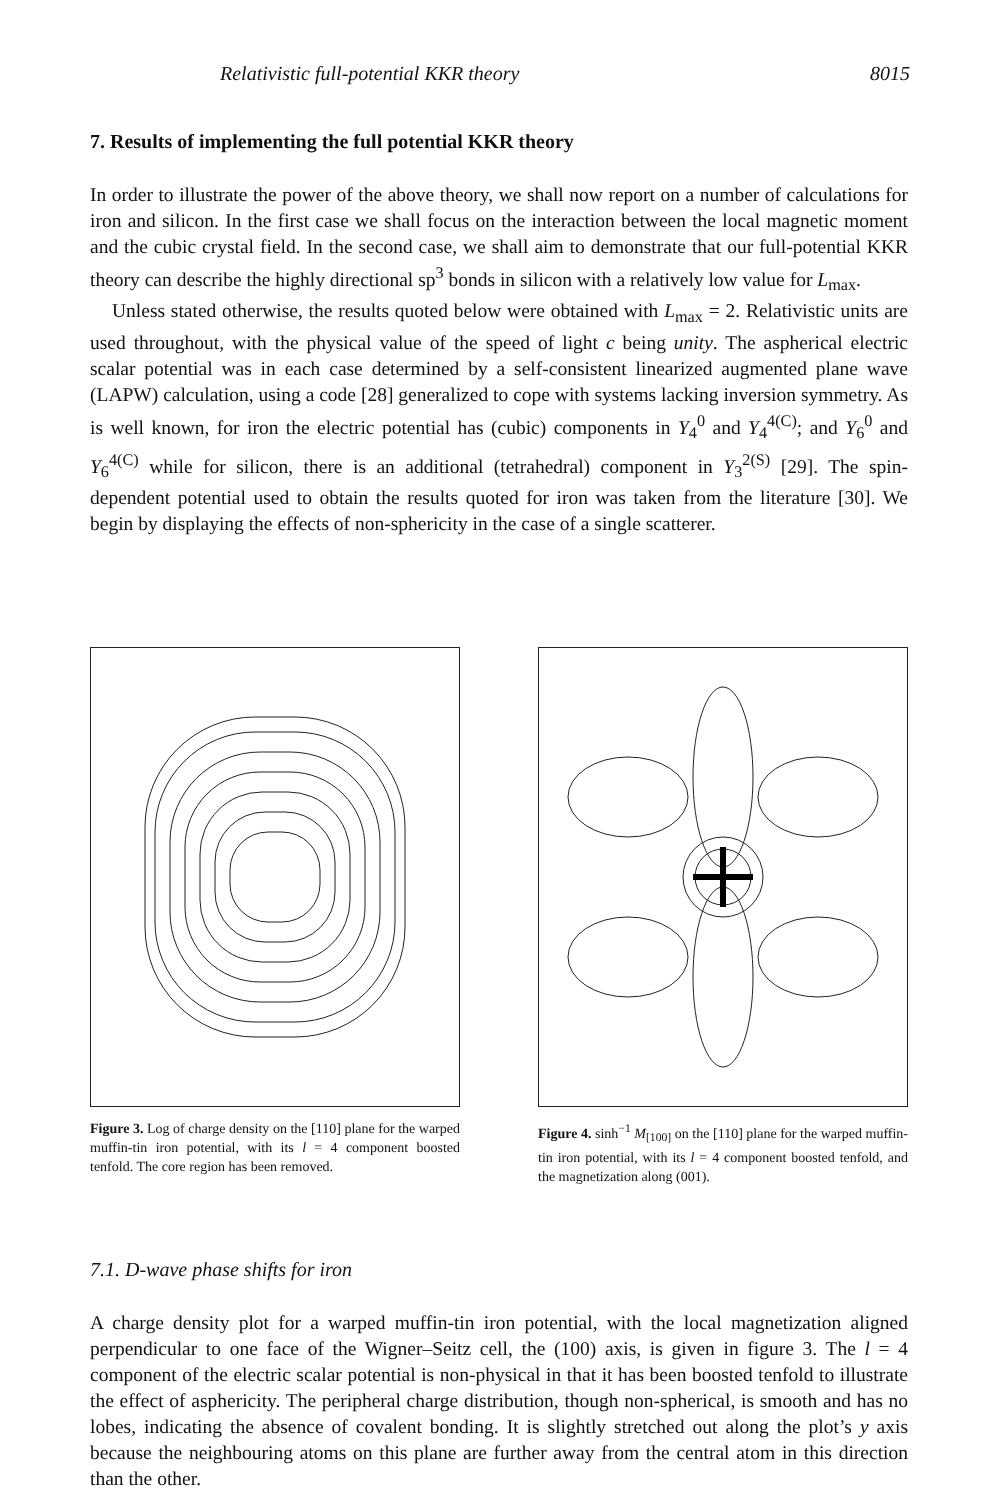Relativistic full-potential KKR theory 8015
7. Results of implementing the full potential KKR theory
In order to illustrate the power of the above theory, we shall now report on a number of calculations for iron and silicon. In the first case we shall focus on the interaction between the local magnetic moment and the cubic crystal field. In the second case, we shall aim to demonstrate that our full-potential KKR theory can describe the highly directional sp<sup>3</sup> bonds in silicon with a relatively low value for L<sub>max</sub>.
Unless stated otherwise, the results quoted below were obtained with L<sub>max</sub> = 2. Relativistic units are used throughout, with the physical value of the speed of light c being unity. The aspherical electric scalar potential was in each case determined by a self-consistent linearized augmented plane wave (LAPW) calculation, using a code [28] generalized to cope with systems lacking inversion symmetry. As is well known, for iron the electric potential has (cubic) components in Y<sub>4</sub><sup>0</sup> and Y<sub>4</sub><sup>4(C)</sup>; and Y<sub>6</sub><sup>0</sup> and Y<sub>6</sub><sup>4(C)</sup> while for silicon, there is an additional (tetrahedral) component in Y<sub>3</sub><sup>2(S)</sup> [29]. The spin-dependent potential used to obtain the results quoted for iron was taken from the literature [30]. We begin by displaying the effects of non-sphericity in the case of a single scatterer.
Figure 3. Log of charge density on the [110] plane for the warped muffin-tin iron potential, with its l = 4 component boosted tenfold. The core region has been removed.
Figure 4. sinh<sup>−1</sup> M<sub>[100]</sub> on the [110] plane for the warped muffin-tin iron potential, with its l = 4 component boosted tenfold, and the magnetization along (001).
7.1. D-wave phase shifts for iron
A charge density plot for a warped muffin-tin iron potential, with the local magnetization aligned perpendicular to one face of the Wigner–Seitz cell, the (100) axis, is given in figure 3. The l = 4 component of the electric scalar potential is non-physical in that it has been boosted tenfold to illustrate the effect of asphericity. The peripheral charge distribution, though non-spherical, is smooth and has no lobes, indicating the absence of covalent bonding. It is slightly stretched out along the plot’s y axis because the neighbouring atoms on this plane are further away from the central atom in this direction than the other.